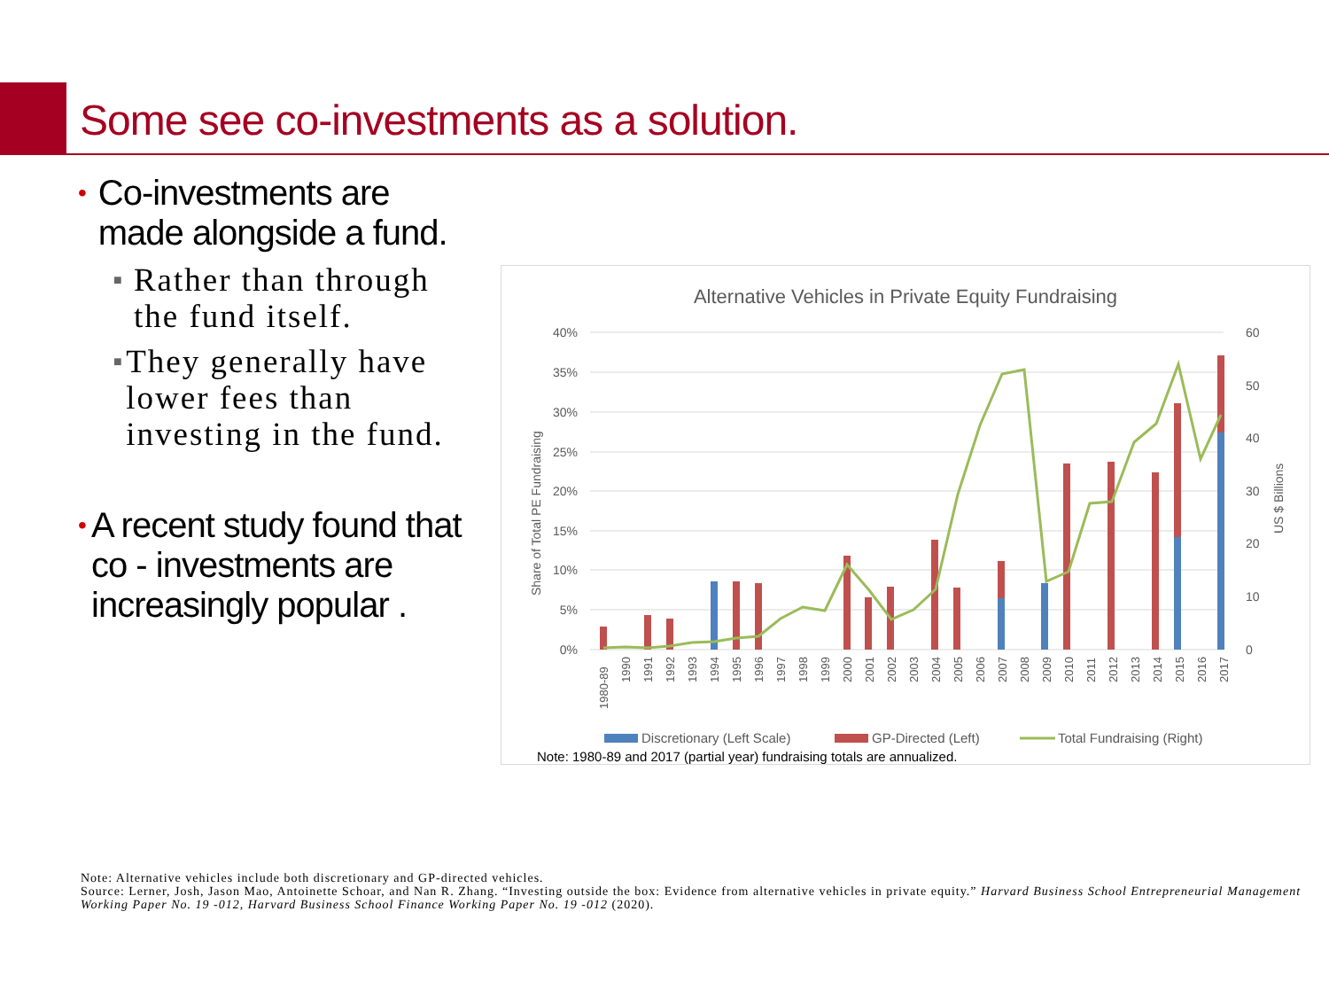Some see co-investments as a solution.
•
Co-investments are made alongside a fund.
■
Rather than through the fund itself.
■
They generally have lower fees than investing in the fund.
•
A recent study found that co - investments are increasingly popular .
Alternative Vehicles in Private Equity Fundraising
40%
35%
30%
25%
20%
15%
10%
5%
0%
60
50
40
30
20
10
0
Share of Total PE Fundraising
US $ Billions
1980-89
1990
1991
1992
1993
1994
1995
1996
1997
1998
1999
2000
2001
2002
2003
2004
2005
2006
2007
2008
2009
2010
2011
2012
2013
2014
2015
2016
2017
Discretionary (Left Scale)
GP-Directed (Left)
Total Fundraising (Right)
Note: 1980-89 and 2017 (partial year) fundraising totals are annualized.
Note: Alternative vehicles include both discretionary and GP-directed vehicles.
Source: Lerner, Josh, Jason Mao, Antoinette Schoar, and Nan R. Zhang. “Investing outside the box: Evidence from alternative vehicles in private equity.” Harvard Business School Entrepreneurial Management Working Paper No. 19 -012, Harvard Business School Finance Working Paper No. 19 -012 (2020).